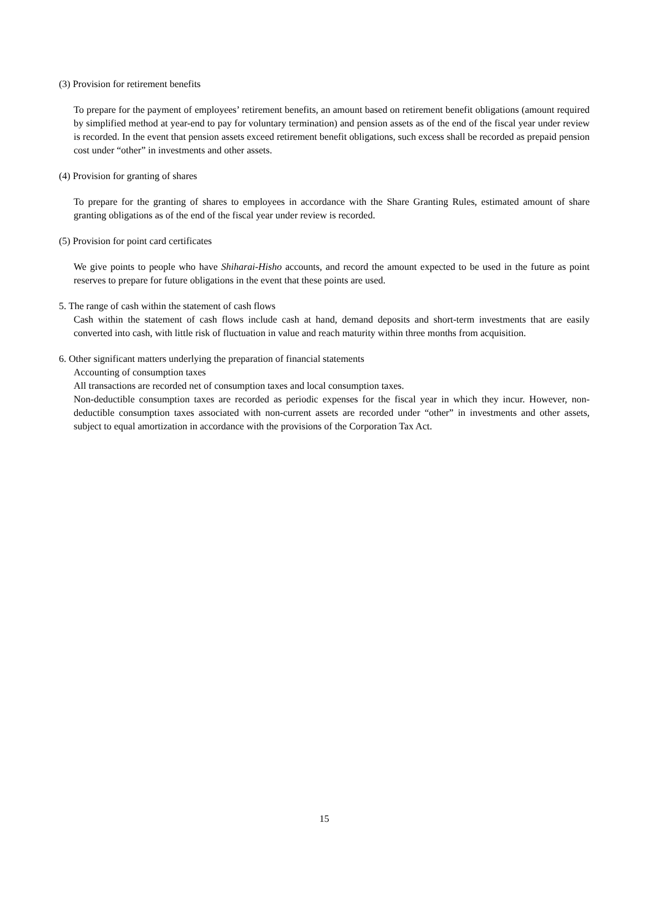(3) Provision for retirement benefits
To prepare for the payment of employees’ retirement benefits, an amount based on retirement benefit obligations (amount required by simplified method at year-end to pay for voluntary termination) and pension assets as of the end of the fiscal year under review is recorded. In the event that pension assets exceed retirement benefit obligations, such excess shall be recorded as prepaid pension cost under “other” in investments and other assets.
(4) Provision for granting of shares
To prepare for the granting of shares to employees in accordance with the Share Granting Rules, estimated amount of share granting obligations as of the end of the fiscal year under review is recorded.
(5) Provision for point card certificates
We give points to people who have Shiharai-Hisho accounts, and record the amount expected to be used in the future as point reserves to prepare for future obligations in the event that these points are used.
5. The range of cash within the statement of cash flows
Cash within the statement of cash flows include cash at hand, demand deposits and short-term investments that are easily converted into cash, with little risk of fluctuation in value and reach maturity within three months from acquisition.
6. Other significant matters underlying the preparation of financial statements
Accounting of consumption taxes
All transactions are recorded net of consumption taxes and local consumption taxes.
Non-deductible consumption taxes are recorded as periodic expenses for the fiscal year in which they incur. However, non-deductible consumption taxes associated with non-current assets are recorded under “other” in investments and other assets, subject to equal amortization in accordance with the provisions of the Corporation Tax Act.
15